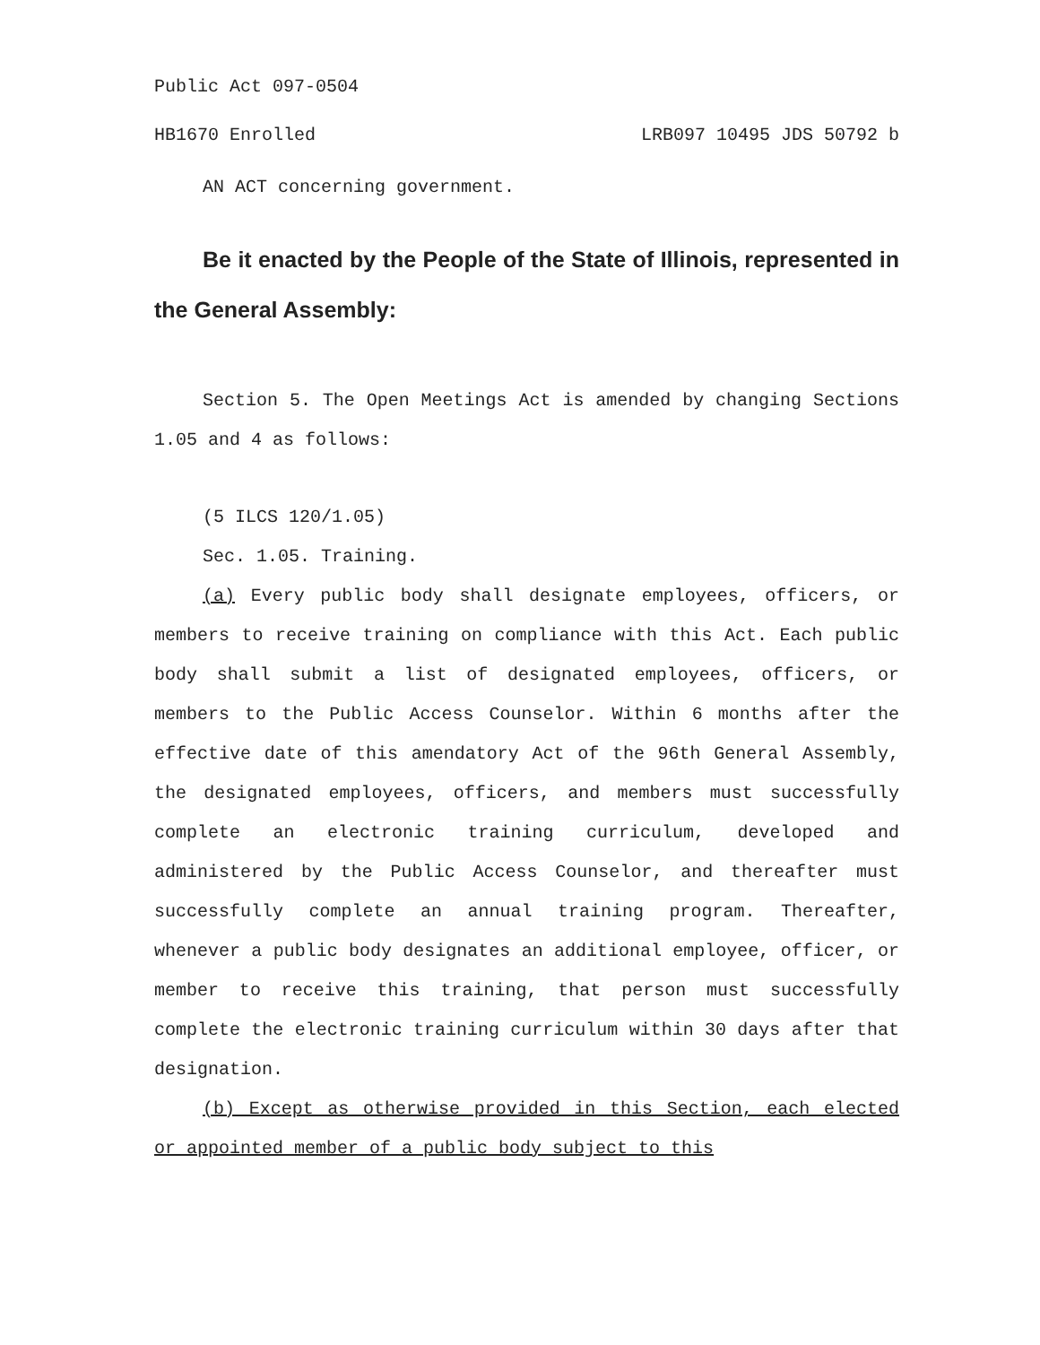Public Act 097-0504
HB1670 Enrolled LRB097 10495 JDS 50792 b
AN ACT concerning government.
Be it enacted by the People of the State of Illinois, represented in the General Assembly:
Section 5. The Open Meetings Act is amended by changing Sections 1.05 and 4 as follows:
(5 ILCS 120/1.05)
Sec. 1.05. Training.
(a) Every public body shall designate employees, officers, or members to receive training on compliance with this Act. Each public body shall submit a list of designated employees, officers, or members to the Public Access Counselor. Within 6 months after the effective date of this amendatory Act of the 96th General Assembly, the designated employees, officers, and members must successfully complete an electronic training curriculum, developed and administered by the Public Access Counselor, and thereafter must successfully complete an annual training program. Thereafter, whenever a public body designates an additional employee, officer, or member to receive this training, that person must successfully complete the electronic training curriculum within 30 days after that designation.
(b) Except as otherwise provided in this Section, each elected or appointed member of a public body subject to this